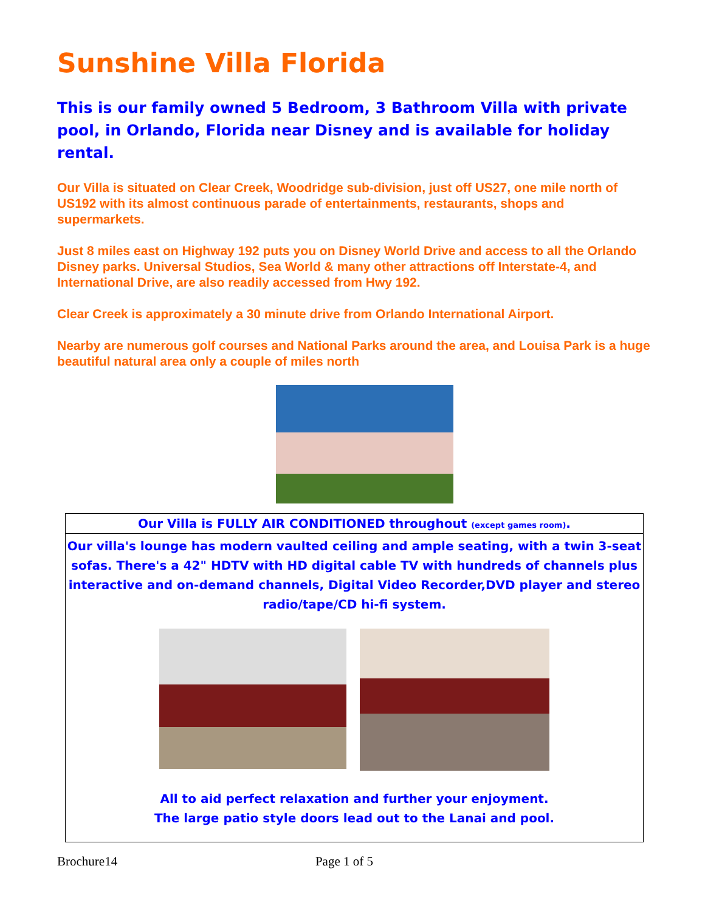Sunshine Villa Florida
This is our family owned 5 Bedroom, 3 Bathroom Villa with private pool, in Orlando, Florida near Disney and is available for holiday rental.
Our Villa is situated on Clear Creek, Woodridge sub-division, just off US27, one mile north of US192 with its almost continuous parade of entertainments, restaurants, shops and supermarkets.
Just 8 miles east on Highway 192 puts you on Disney World Drive and access to all the Orlando Disney parks. Universal Studios, Sea World & many other attractions off Interstate-4, and International Drive, are also readily accessed from Hwy 192.
Clear Creek is approximately a 30 minute drive from Orlando International Airport.
Nearby are numerous golf courses and National Parks around the area, and Louisa Park is a huge beautiful natural area only a couple of miles north
Our Villa is FULLY AIR CONDITIONED throughout (except games room).
Our villa's lounge has modern vaulted ceiling and ample seating, with a twin 3-seat sofas. There's a 42" HDTV with HD digital cable TV with hundreds of channels plus interactive and on-demand channels, Digital Video Recorder,DVD player and stereo radio/tape/CD hi-fi system.
All to aid perfect relaxation and further your enjoyment.
The large patio style doors lead out to the Lanai and pool.
Brochure14 Page 1 of 5